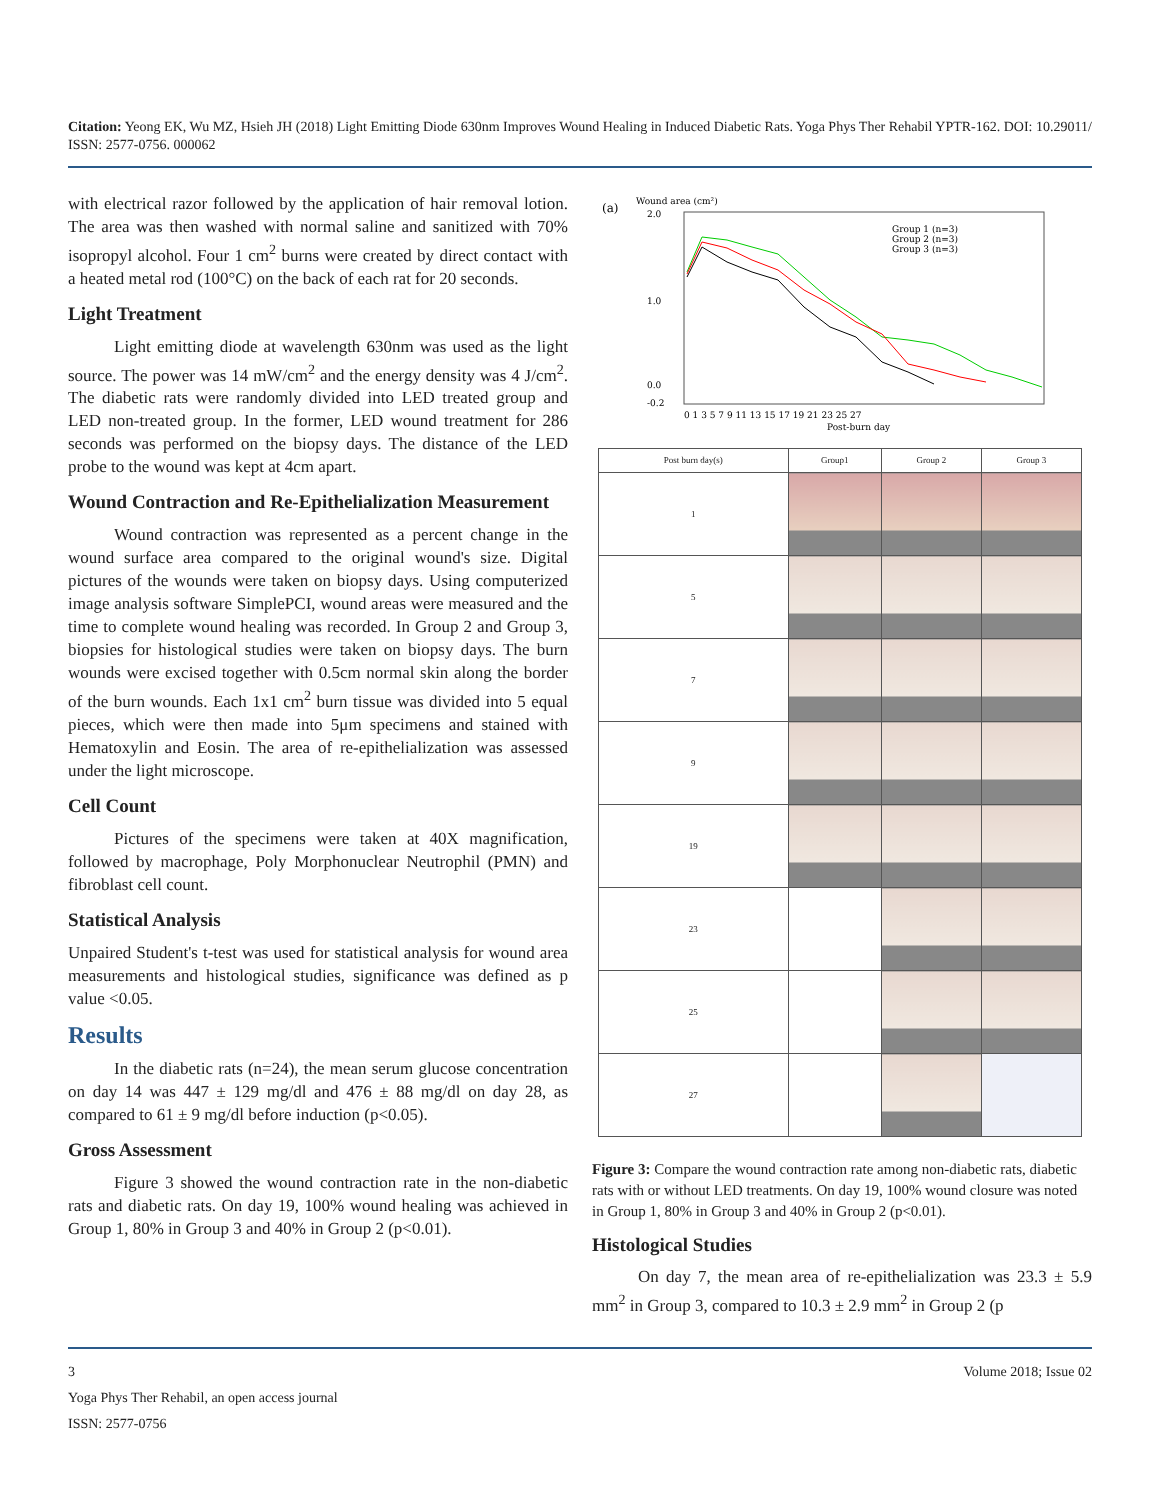Citation: Yeong EK, Wu MZ, Hsieh JH (2018) Light Emitting Diode 630nm Improves Wound Healing in Induced Diabetic Rats. Yoga Phys Ther Rehabil YPTR-162. DOI: 10.29011/ ISSN: 2577-0756. 000062
with electrical razor followed by the application of hair removal lotion. The area was then washed with normal saline and sanitized with 70% isopropyl alcohol. Four 1 cm<sup>2</sup> burns were created by direct contact with a heated metal rod (100°C) on the back of each rat for 20 seconds.
Light Treatment
Light emitting diode at wavelength 630nm was used as the light source. The power was 14 mW/cm<sup>2</sup> and the energy density was 4 J/cm<sup>2</sup>. The diabetic rats were randomly divided into LED treated group and LED non-treated group. In the former, LED wound treatment for 286 seconds was performed on the biopsy days. The distance of the LED probe to the wound was kept at 4cm apart.
Wound Contraction and Re-Epithelialization Measurement
Wound contraction was represented as a percent change in the wound surface area compared to the original wound's size. Digital pictures of the wounds were taken on biopsy days. Using computerized image analysis software SimplePCI, wound areas were measured and the time to complete wound healing was recorded. In Group 2 and Group 3, biopsies for histological studies were taken on biopsy days. The burn wounds were excised together with 0.5cm normal skin along the border of the burn wounds. Each 1x1 cm<sup>2</sup> burn tissue was divided into 5 equal pieces, which were then made into 5μm specimens and stained with Hematoxylin and Eosin. The area of re-epithelialization was assessed under the light microscope.
Cell Count
Pictures of the specimens were taken at 40X magnification, followed by macrophage, Poly Morphonuclear Neutrophil (PMN) and fibroblast cell count.
Statistical Analysis
Unpaired Student's t-test was used for statistical analysis for wound area measurements and histological studies, significance was defined as p value <0.05.
Results
In the diabetic rats (n=24), the mean serum glucose concentration on day 14 was 447 ± 129 mg/dl and 476 ± 88 mg/dl on day 28, as compared to 61 ± 9 mg/dl before induction (p<0.05).
Gross Assessment
Figure 3 showed the wound contraction rate in the non-diabetic rats and diabetic rats. On day 19, 100% wound healing was achieved in Group 1, 80% in Group 3 and 40% in Group 2 (p<0.01).
(a)
Wound area (cm²)
2.0
1.0
0.0
-0.2
Group 1 (n=3)
Group 2 (n=3)
Group 3 (n=3)
0 1 3 5 7 9 11 13 15 17 19 21 23 25 27
Post-burn day
| Post burn day(s) | Group1 | Group 2 | Group 3 |
| --- | --- | --- | --- |
| 1 | | | |
| 5 | | | |
| 7 | | | |
| 9 | | | |
| 19 | | | |
| 23 | | | |
| 25 | | | |
| 27 | | | |
Figure 3: Compare the wound contraction rate among non-diabetic rats, diabetic rats with or without LED treatments. On day 19, 100% wound closure was noted in Group 1, 80% in Group 3 and 40% in Group 2 (p<0.01).
Histological Studies
On day 7, the mean area of re-epithelialization was 23.3 ± 5.9 mm<sup>2</sup> in Group 3, compared to 10.3 ± 2.9 mm<sup>2</sup> in Group 2 (p
3 Volume 2018; Issue 02
Yoga Phys Ther Rehabil, an open access journal
ISSN: 2577-0756